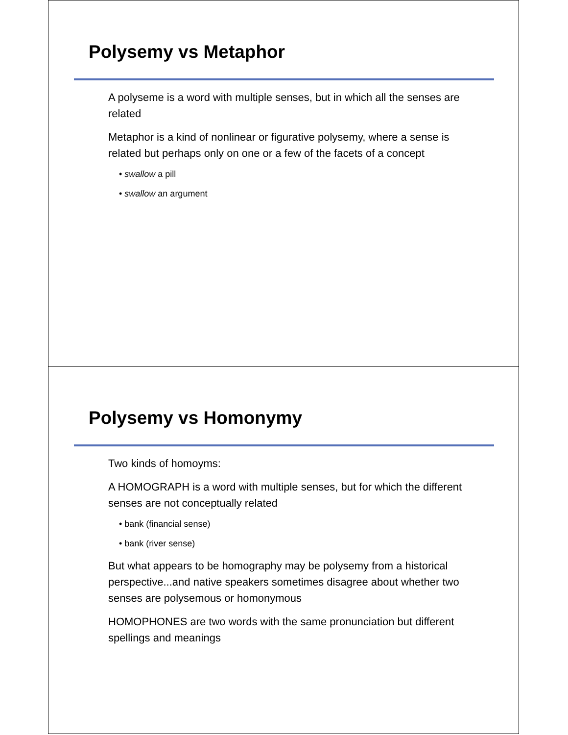Polysemy vs Metaphor
A polyseme is a word with multiple senses, but in which all the senses are related
Metaphor is a kind of nonlinear or figurative polysemy, where a sense is related but perhaps only on one or a few of the facets of a concept
• swallow a pill
• swallow an argument
Polysemy vs Homonymy
Two kinds of homoyms:
A HOMOGRAPH is a word with multiple senses, but for which the different senses are not conceptually related
• bank (financial sense)
• bank (river sense)
But what appears to be homography may be polysemy from a historical perspective...and native speakers sometimes disagree about whether two senses are polysemous or homonymous
HOMOPHONES are two words with the same pronunciation but different spellings and meanings